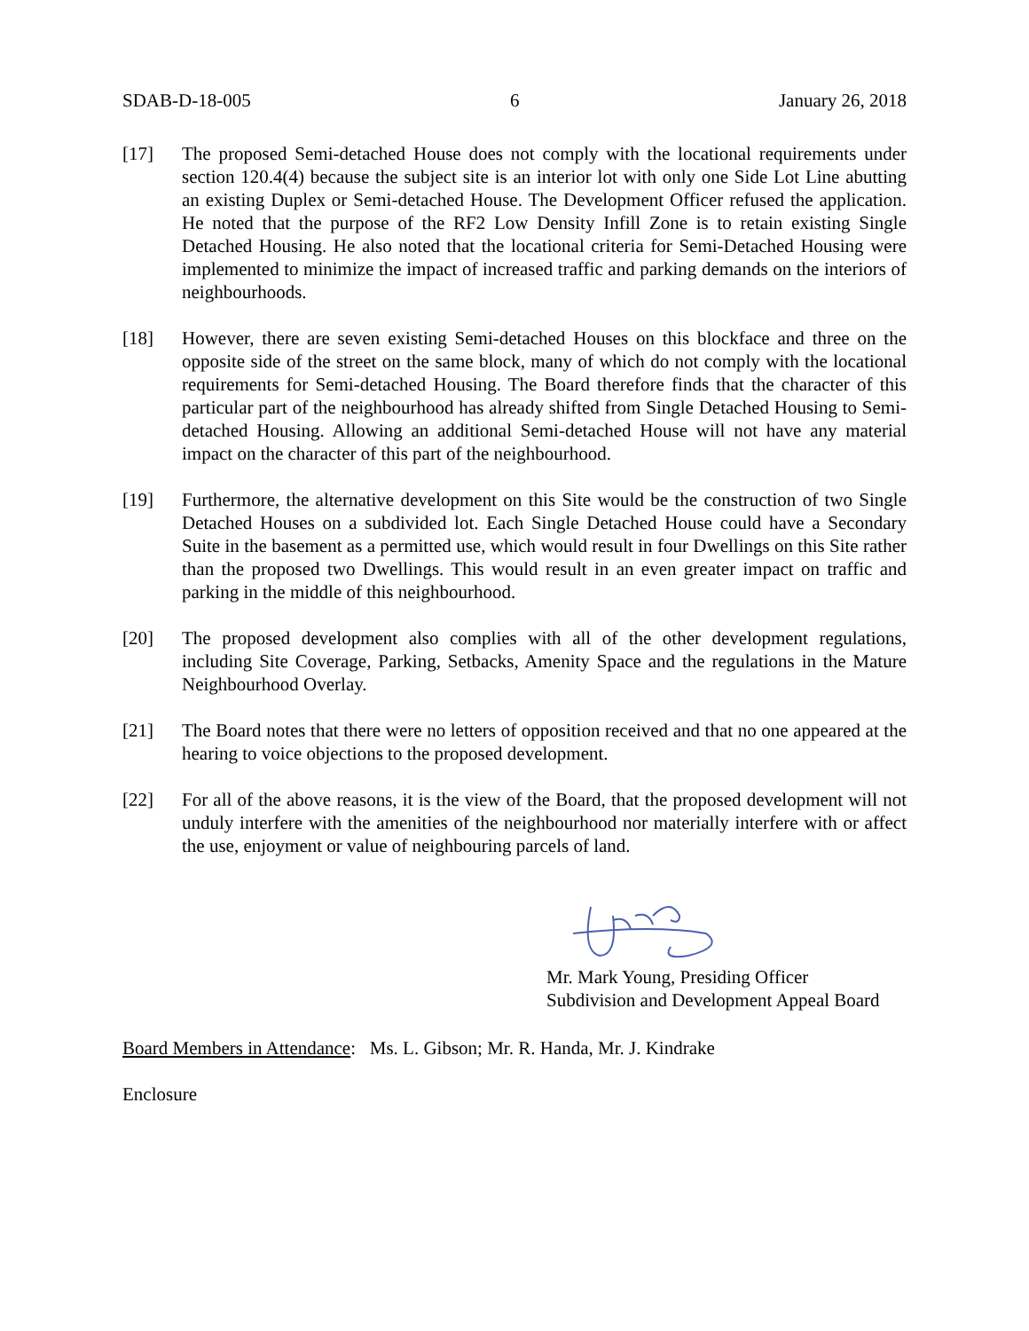SDAB-D-18-005 6 January 26, 2018
[17] The proposed Semi-detached House does not comply with the locational requirements under section 120.4(4) because the subject site is an interior lot with only one Side Lot Line abutting an existing Duplex or Semi-detached House. The Development Officer refused the application. He noted that the purpose of the RF2 Low Density Infill Zone is to retain existing Single Detached Housing. He also noted that the locational criteria for Semi-Detached Housing were implemented to minimize the impact of increased traffic and parking demands on the interiors of neighbourhoods.
[18] However, there are seven existing Semi-detached Houses on this blockface and three on the opposite side of the street on the same block, many of which do not comply with the locational requirements for Semi-detached Housing. The Board therefore finds that the character of this particular part of the neighbourhood has already shifted from Single Detached Housing to Semi-detached Housing. Allowing an additional Semi-detached House will not have any material impact on the character of this part of the neighbourhood.
[19] Furthermore, the alternative development on this Site would be the construction of two Single Detached Houses on a subdivided lot. Each Single Detached House could have a Secondary Suite in the basement as a permitted use, which would result in four Dwellings on this Site rather than the proposed two Dwellings. This would result in an even greater impact on traffic and parking in the middle of this neighbourhood.
[20] The proposed development also complies with all of the other development regulations, including Site Coverage, Parking, Setbacks, Amenity Space and the regulations in the Mature Neighbourhood Overlay.
[21] The Board notes that there were no letters of opposition received and that no one appeared at the hearing to voice objections to the proposed development.
[22] For all of the above reasons, it is the view of the Board, that the proposed development will not unduly interfere with the amenities of the neighbourhood nor materially interfere with or affect the use, enjoyment or value of neighbouring parcels of land.
Mr. Mark Young, Presiding Officer
Subdivision and Development Appeal Board
Board Members in Attendance: Ms. L. Gibson; Mr. R. Handa, Mr. J. Kindrake
Enclosure